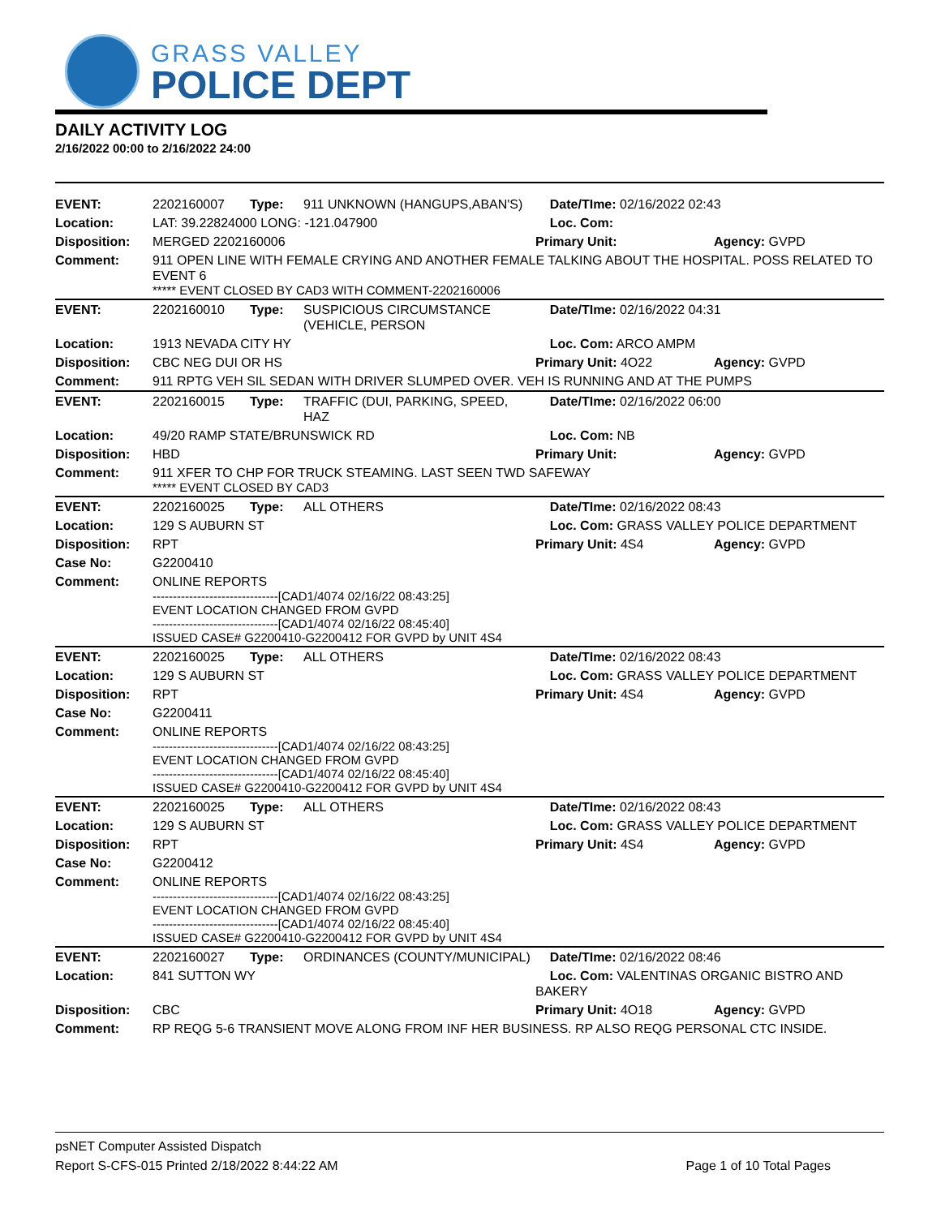GRASS VALLEY
POLICE DEPT
DAILY ACTIVITY LOG
2/16/2022 00:00 to 2/16/2022 24:00
| EVENT: | 2202160007 | Type: | 911 UNKNOWN (HANGUPS,ABAN'S) | Date/TIme: 02/16/2022 02:43 | |
| Location: | LAT: 39.22824000 LONG: -121.047900 | | | Loc. Com: | |
| Disposition: | MERGED 2202160006 | | | Primary Unit: | Agency: GVPD |
| Comment: | 911 OPEN LINE WITH FEMALE CRYING AND ANOTHER FEMALE TALKING ABOUT THE HOSPITAL. POSS RELATED TO EVENT 6 ***** EVENT CLOSED BY CAD3 WITH COMMENT-2202160006 | | | | |
| EVENT: | 2202160010 | Type: | SUSPICIOUS CIRCUMSTANCE (VEHICLE, PERSON | Date/TIme: 02/16/2022 04:31 | |
| Location: | 1913 NEVADA CITY HY | | | Loc. Com: ARCO AMPM | |
| Disposition: | CBC NEG DUI OR HS | | | Primary Unit: 4O22 | Agency: GVPD |
| Comment: | 911 RPTG VEH SIL SEDAN WITH DRIVER SLUMPED OVER. VEH IS RUNNING AND AT THE PUMPS | | | | |
| EVENT: | 2202160015 | Type: | TRAFFIC (DUI, PARKING, SPEED, HAZ | Date/TIme: 02/16/2022 06:00 | |
| Location: | 49/20 RAMP STATE/BRUNSWICK RD | | | Loc. Com: NB | |
| Disposition: | HBD | | | Primary Unit: | Agency: GVPD |
| Comment: | 911 XFER TO CHP FOR TRUCK STEAMING. LAST SEEN TWD SAFEWAY ***** EVENT CLOSED BY CAD3 | | | | |
| EVENT: | 2202160025 | Type: | ALL OTHERS | Date/TIme: 02/16/2022 08:43 | |
| Location: | 129 S AUBURN ST | | | Loc. Com: GRASS VALLEY POLICE DEPARTMENT | |
| Disposition: | RPT | | | Primary Unit: 4S4 | Agency: GVPD |
| Case No: | G2200410 | | | | |
| Comment: | ONLINE REPORTS -------------------------------[CAD1/4074 02/16/22 08:43:25] EVENT LOCATION CHANGED FROM GVPD -------------------------------[CAD1/4074 02/16/22 08:45:40] ISSUED CASE# G2200410-G2200412 FOR GVPD by UNIT 4S4 | | | | |
| EVENT: | 2202160025 | Type: | ALL OTHERS | Date/TIme: 02/16/2022 08:43 | |
| Location: | 129 S AUBURN ST | | | Loc. Com: GRASS VALLEY POLICE DEPARTMENT | |
| Disposition: | RPT | | | Primary Unit: 4S4 | Agency: GVPD |
| Case No: | G2200411 | | | | |
| Comment: | ONLINE REPORTS -------------------------------[CAD1/4074 02/16/22 08:43:25] EVENT LOCATION CHANGED FROM GVPD -------------------------------[CAD1/4074 02/16/22 08:45:40] ISSUED CASE# G2200410-G2200412 FOR GVPD by UNIT 4S4 | | | | |
| EVENT: | 2202160025 | Type: | ALL OTHERS | Date/TIme: 02/16/2022 08:43 | |
| Location: | 129 S AUBURN ST | | | Loc. Com: GRASS VALLEY POLICE DEPARTMENT | |
| Disposition: | RPT | | | Primary Unit: 4S4 | Agency: GVPD |
| Case No: | G2200412 | | | | |
| Comment: | ONLINE REPORTS -------------------------------[CAD1/4074 02/16/22 08:43:25] EVENT LOCATION CHANGED FROM GVPD -------------------------------[CAD1/4074 02/16/22 08:45:40] ISSUED CASE# G2200410-G2200412 FOR GVPD by UNIT 4S4 | | | | |
| EVENT: | 2202160027 | Type: | ORDINANCES (COUNTY/MUNICIPAL) | Date/TIme: 02/16/2022 08:46 | |
| Location: | 841 SUTTON WY | | | Loc. Com: VALENTINAS ORGANIC BISTRO AND BAKERY | |
| Disposition: | CBC | | | Primary Unit: 4O18 | Agency: GVPD |
| Comment: | RP REQG 5-6 TRANSIENT MOVE ALONG FROM INF HER BUSINESS. RP ALSO REQG PERSONAL CTC INSIDE. | | | | |
psNET Computer Assisted Dispatch
Report S-CFS-015 Printed 2/18/2022 8:44:22 AM Page 1 of 10 Total Pages